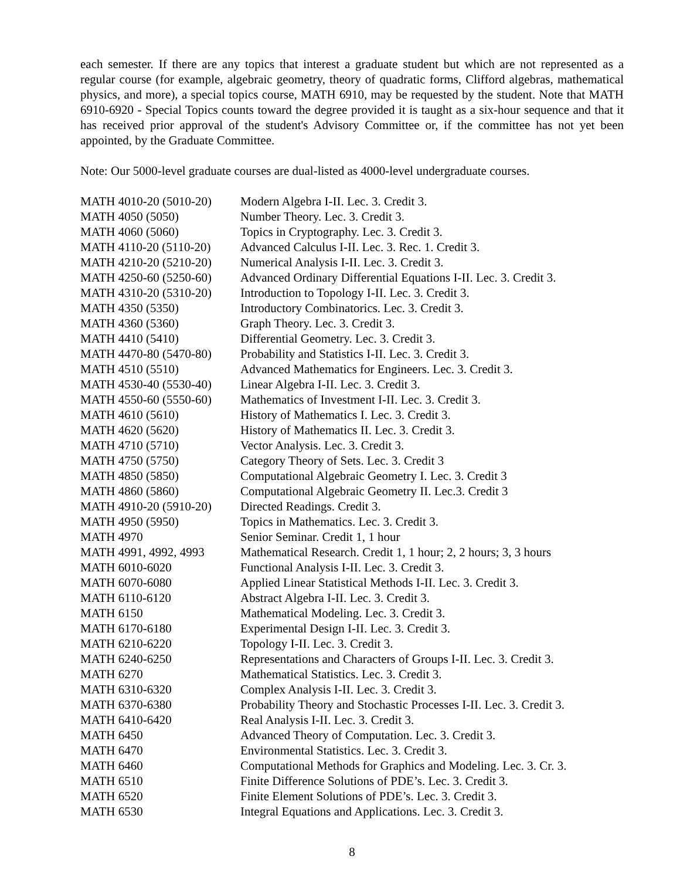each semester. If there are any topics that interest a graduate student but which are not represented as a regular course (for example, algebraic geometry, theory of quadratic forms, Clifford algebras, mathematical physics, and more), a special topics course, MATH 6910, may be requested by the student. Note that MATH 6910-6920 - Special Topics counts toward the degree provided it is taught as a six-hour sequence and that it has received prior approval of the student's Advisory Committee or, if the committee has not yet been appointed, by the Graduate Committee.
Note: Our 5000-level graduate courses are dual-listed as 4000-level undergraduate courses.
| MATH 4010-20 (5010-20) | Modern Algebra I-II. Lec. 3. Credit 3. |
| MATH 4050 (5050) | Number Theory. Lec. 3. Credit 3. |
| MATH 4060 (5060) | Topics in Cryptography. Lec. 3. Credit 3. |
| MATH 4110-20 (5110-20) | Advanced Calculus I-II. Lec. 3. Rec. 1. Credit 3. |
| MATH 4210-20 (5210-20) | Numerical Analysis I-II. Lec. 3. Credit 3. |
| MATH 4250-60 (5250-60) | Advanced Ordinary Differential Equations I-II. Lec. 3. Credit 3. |
| MATH 4310-20 (5310-20) | Introduction to Topology I-II. Lec. 3. Credit 3. |
| MATH 4350 (5350) | Introductory Combinatorics. Lec. 3. Credit 3. |
| MATH 4360 (5360) | Graph Theory. Lec. 3. Credit 3. |
| MATH 4410 (5410) | Differential Geometry. Lec. 3. Credit 3. |
| MATH 4470-80 (5470-80) | Probability and Statistics I-II. Lec. 3. Credit 3. |
| MATH 4510 (5510) | Advanced Mathematics for Engineers. Lec. 3. Credit 3. |
| MATH 4530-40 (5530-40) | Linear Algebra I-II. Lec. 3. Credit 3. |
| MATH 4550-60 (5550-60) | Mathematics of Investment I-II. Lec. 3. Credit 3. |
| MATH 4610 (5610) | History of Mathematics I. Lec. 3. Credit 3. |
| MATH 4620 (5620) | History of Mathematics II. Lec. 3. Credit 3. |
| MATH 4710 (5710) | Vector Analysis. Lec. 3. Credit 3. |
| MATH 4750 (5750) | Category Theory of Sets. Lec. 3. Credit 3 |
| MATH 4850 (5850) | Computational Algebraic Geometry I. Lec. 3. Credit 3 |
| MATH 4860 (5860) | Computational Algebraic Geometry II. Lec.3. Credit 3 |
| MATH 4910-20 (5910-20) | Directed Readings. Credit 3. |
| MATH 4950 (5950) | Topics in Mathematics. Lec. 3. Credit 3. |
| MATH 4970 | Senior Seminar. Credit 1, 1 hour |
| MATH 4991, 4992, 4993 | Mathematical Research. Credit 1, 1 hour; 2, 2 hours; 3, 3 hours |
| MATH 6010-6020 | Functional Analysis I-II. Lec. 3. Credit 3. |
| MATH 6070-6080 | Applied Linear Statistical Methods I-II. Lec. 3. Credit 3. |
| MATH 6110-6120 | Abstract Algebra I-II. Lec. 3. Credit 3. |
| MATH 6150 | Mathematical Modeling. Lec. 3. Credit 3. |
| MATH 6170-6180 | Experimental Design I-II. Lec. 3. Credit 3. |
| MATH 6210-6220 | Topology I-II. Lec. 3. Credit 3. |
| MATH 6240-6250 | Representations and Characters of Groups I-II. Lec. 3. Credit 3. |
| MATH 6270 | Mathematical Statistics. Lec. 3. Credit 3. |
| MATH 6310-6320 | Complex Analysis I-II. Lec. 3. Credit 3. |
| MATH 6370-6380 | Probability Theory and Stochastic Processes I-II. Lec. 3. Credit 3. |
| MATH 6410-6420 | Real Analysis I-II. Lec. 3. Credit 3. |
| MATH 6450 | Advanced Theory of Computation. Lec. 3. Credit 3. |
| MATH 6470 | Environmental Statistics. Lec. 3. Credit 3. |
| MATH 6460 | Computational Methods for Graphics and Modeling. Lec. 3. Cr. 3. |
| MATH 6510 | Finite Difference Solutions of PDE’s. Lec. 3. Credit 3. |
| MATH 6520 | Finite Element Solutions of PDE’s. Lec. 3. Credit 3. |
| MATH 6530 | Integral Equations and Applications. Lec. 3. Credit 3. |
8